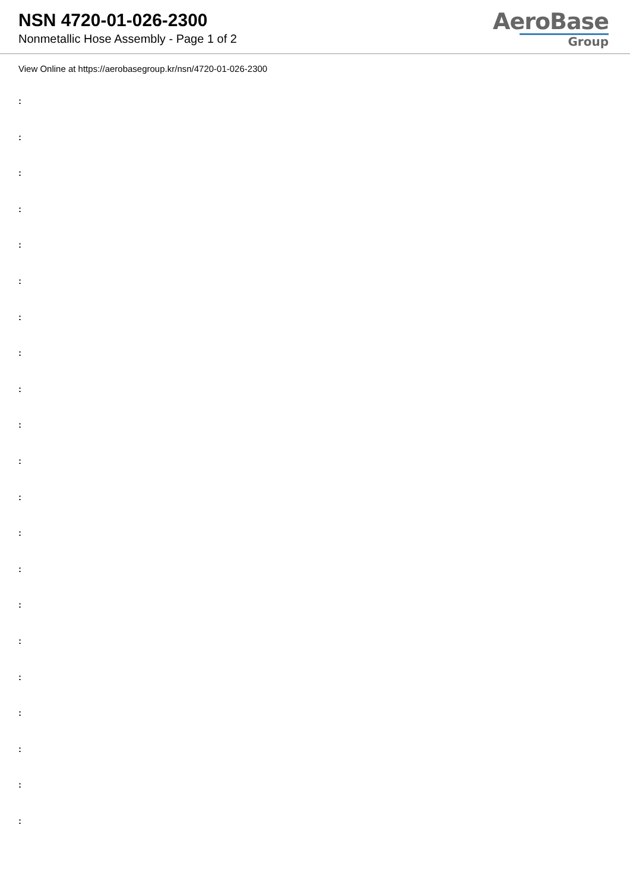NSN 4720-01-026-2300
Nonmetallic Hose Assembly - Page 1 of 2
AeroBase
Group
View Online at https://aerobasegroup.kr/nsn/4720-01-026-2300
:
:
:
:
:
:
:
:
:
:
:
:
:
:
:
:
:
:
:
:
: